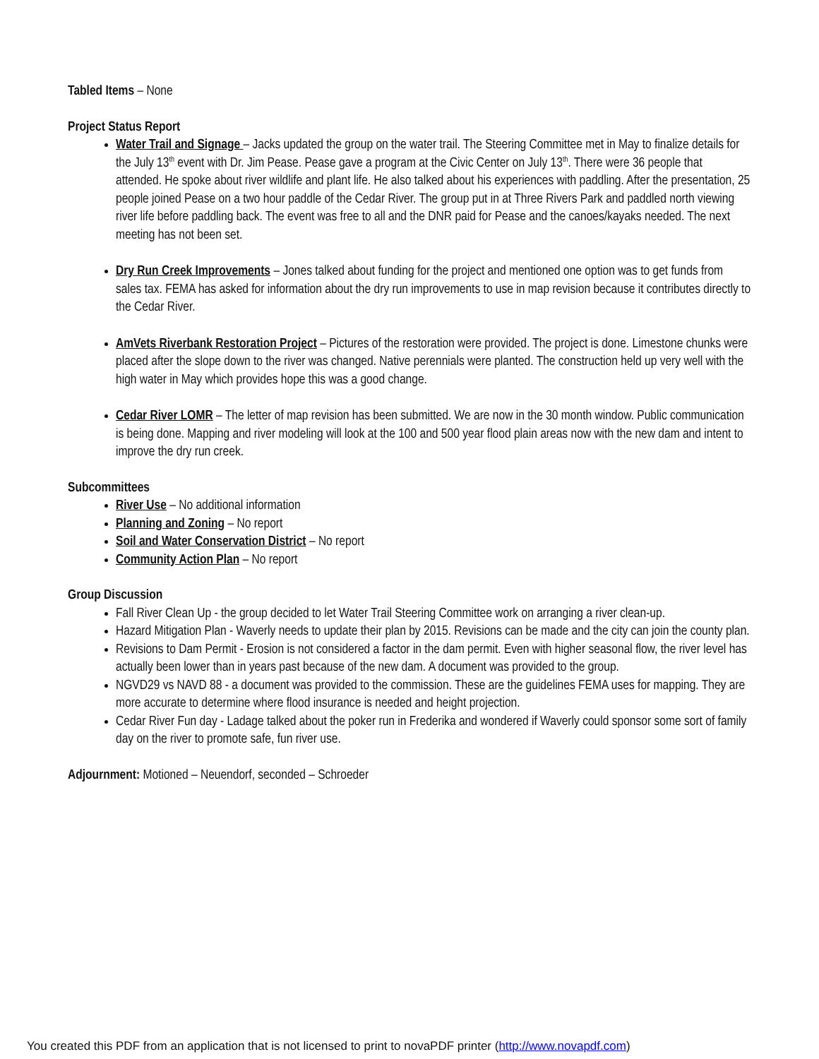Tabled Items – None
Project Status Report
Water Trail and Signage – Jacks updated the group on the water trail. The Steering Committee met in May to finalize details for the July 13<sup>th</sup> event with Dr. Jim Pease. Pease gave a program at the Civic Center on July 13<sup>th</sup>. There were 36 people that attended. He spoke about river wildlife and plant life. He also talked about his experiences with paddling. After the presentation, 25 people joined Pease on a two hour paddle of the Cedar River. The group put in at Three Rivers Park and paddled north viewing river life before paddling back. The event was free to all and the DNR paid for Pease and the canoes/kayaks needed. The next meeting has not been set.
Dry Run Creek Improvements – Jones talked about funding for the project and mentioned one option was to get funds from sales tax. FEMA has asked for information about the dry run improvements to use in map revision because it contributes directly to the Cedar River.
AmVets Riverbank Restoration Project – Pictures of the restoration were provided. The project is done. Limestone chunks were placed after the slope down to the river was changed. Native perennials were planted. The construction held up very well with the high water in May which provides hope this was a good change.
Cedar River LOMR – The letter of map revision has been submitted. We are now in the 30 month window. Public communication is being done. Mapping and river modeling will look at the 100 and 500 year flood plain areas now with the new dam and intent to improve the dry run creek.
Subcommittees
River Use – No additional information
Planning and Zoning – No report
Soil and Water Conservation District – No report
Community Action Plan – No report
Group Discussion
Fall River Clean Up - the group decided to let Water Trail Steering Committee work on arranging a river clean-up.
Hazard Mitigation Plan - Waverly needs to update their plan by 2015. Revisions can be made and the city can join the county plan.
Revisions to Dam Permit - Erosion is not considered a factor in the dam permit. Even with higher seasonal flow, the river level has actually been lower than in years past because of the new dam. A document was provided to the group.
NGVD29 vs NAVD 88 - a document was provided to the commission. These are the guidelines FEMA uses for mapping. They are more accurate to determine where flood insurance is needed and height projection.
Cedar River Fun day - Ladage talked about the poker run in Frederika and wondered if Waverly could sponsor some sort of family day on the river to promote safe, fun river use.
Adjournment: Motioned – Neuendorf, seconded – Schroeder
You created this PDF from an application that is not licensed to print to novaPDF printer (http://www.novapdf.com)